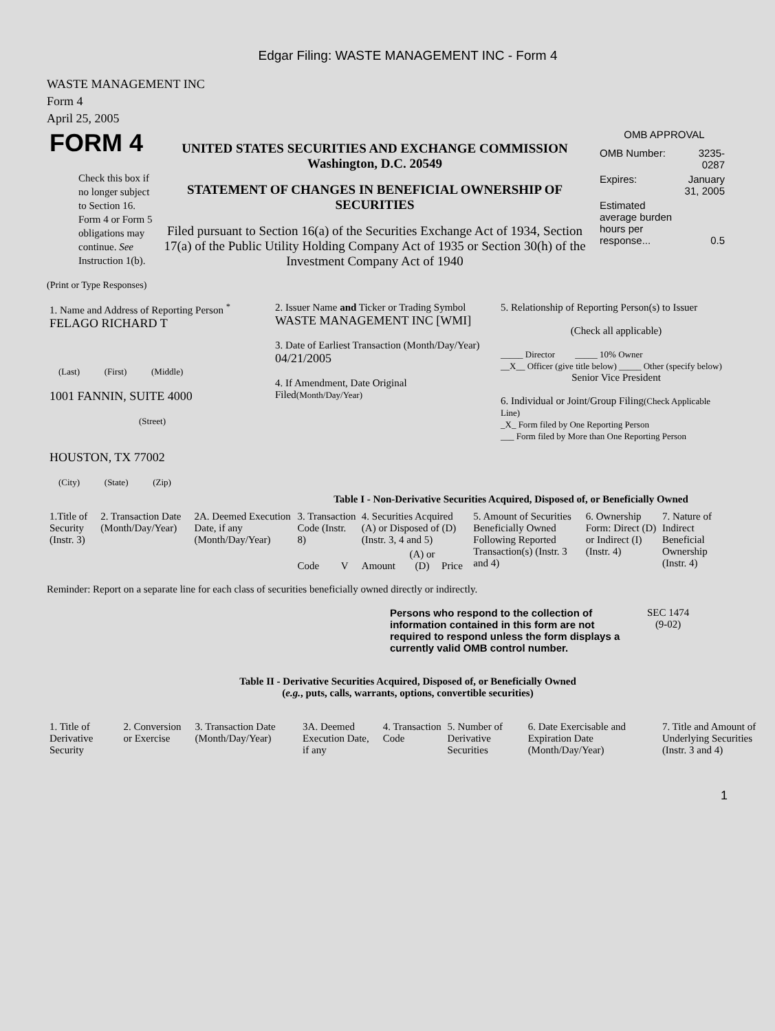Edgar Filing: WASTE MANAGEMENT INC - Form 4
WASTE MANAGEMENT INC
Form 4
April 25, 2005
| FORM 4 Check this box if no longer subject to Section 16. Form 4 or Form 5 obligations may continue. See Instruction 1(b). | UNITED STATES SECURITIES AND EXCHANGE COMMISSION Washington, D.C. 20549 STATEMENT OF CHANGES IN BENEFICIAL OWNERSHIP OF SECURITIES Filed pursuant to Section 16(a) of the Securities Exchange Act of 1934, Section 17(a) of the Public Utility Holding Company Act of 1935 or Section 30(h) of the Investment Company Act of 1940 | OMB APPROVAL / OMB Number: / 3235-0287 / / Expires: / January 31, 2005 / / Estimated average burden hours per response... / 0.5 / |
(Print or Type Responses)
| 1. Name and Address of Reporting Person <sup>*</sup> FELAGO RICHARD T (Last) (First) (Middle) 1001 FANNIN, SUITE 4000 (Street) HOUSTON, TX 77002 (City) (State) (Zip) | 2. Issuer Name and Ticker or Trading Symbol WASTE MANAGEMENT INC [WMI] 3. Date of Earliest Transaction (Month/Day/Year) 04/21/2005 4. If Amendment, Date Original Filed (Month/Day/Year) | 5. Relationship of Reporting Person(s) to Issuer (Check all applicable) _____ Director _____ 10% Owner __X__ Officer (give title below) _____ Other (specify below) Senior Vice President 6. Individual or Joint/Group Filing (Check Applicable Line) _X_ Form filed by One Reporting Person ___ Form filed by More than One Reporting Person |
Table I - Non-Derivative Securities Acquired, Disposed of, or Beneficially Owned
| 1.Title of Security (Instr. 3) | 2. Transaction Date (Month/Day/Year) | 2A. Deemed Execution Date, if any (Month/Day/Year) | 3. Transaction Code (Instr. 8) | | 4. Securities Acquired (A) or Disposed of (D) (Instr. 3, 4 and 5) | | | 5. Amount of Securities Beneficially Owned Following Reported Transaction(s) (Instr. 3 and 4) | 6. Ownership Form: Direct (D) or Indirect (I) (Instr. 4) | 7. Nature of Indirect Beneficial Ownership (Instr. 4) |
| --- | --- | --- | --- | --- | --- | --- | --- | --- | --- | --- |
| | | | Code | V | Amount | (A) or (D) | Price | | | |
Reminder: Report on a separate line for each class of securities beneficially owned directly or indirectly.
| Persons who respond to the collection of information contained in this form are not required to respond unless the form displays a currently valid OMB control number. | SEC 1474 (9-02) |
Table II - Derivative Securities Acquired, Disposed of, or Beneficially Owned
(e.g., puts, calls, warrants, options, convertible securities)
| 1. Title of Derivative Security | 2. Conversion or Exercise | 3. Transaction Date (Month/Day/Year) | 3A. Deemed Execution Date, if any | 4. Transaction Code | 5. Number of Derivative Securities | 6. Date Exercisable and Expiration Date (Month/Day/Year) | 7. Title and Amount of Underlying Securities (Instr. 3 and 4) |
| --- | --- | --- | --- | --- | --- | --- | --- |
1